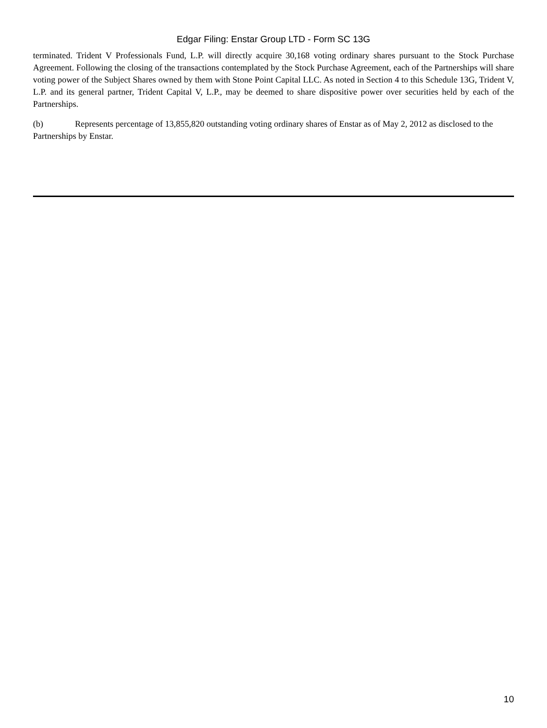Edgar Filing: Enstar Group LTD - Form SC 13G
terminated. Trident V Professionals Fund, L.P. will directly acquire 30,168 voting ordinary shares pursuant to the Stock Purchase Agreement. Following the closing of the transactions contemplated by the Stock Purchase Agreement, each of the Partnerships will share voting power of the Subject Shares owned by them with Stone Point Capital LLC. As noted in Section 4 to this Schedule 13G, Trident V, L.P. and its general partner, Trident Capital V, L.P., may be deemed to share dispositive power over securities held by each of the Partnerships.
(b) Represents percentage of 13,855,820 outstanding voting ordinary shares of Enstar as of May 2, 2012 as disclosed to the Partnerships by Enstar.
10